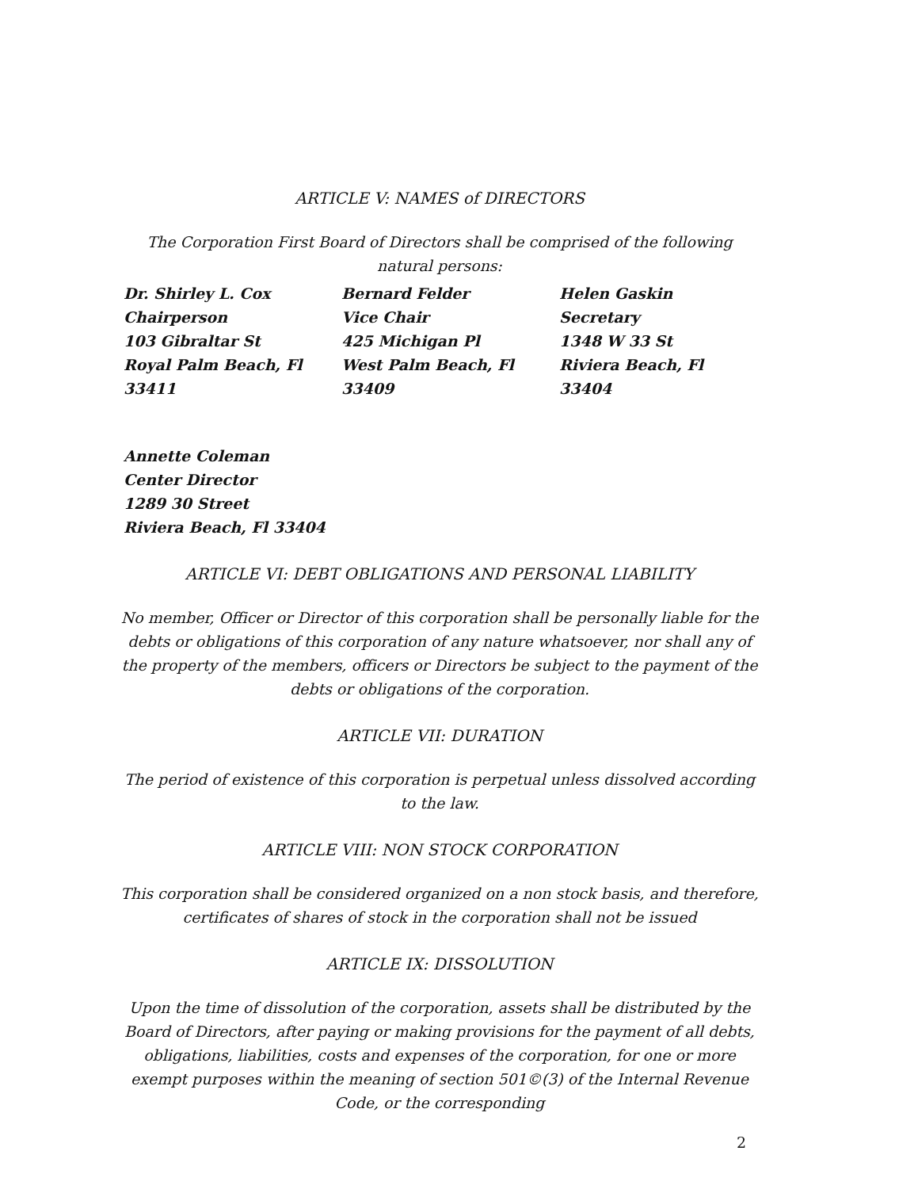ARTICLE V: NAMES of DIRECTORS
The Corporation First Board of Directors shall be comprised of the following natural persons:
Dr. Shirley L. Cox
Chairperson
103 Gibraltar St
Royal Palm Beach, Fl
33411
Bernard Felder
Vice Chair
425 Michigan Pl
West Palm Beach, Fl
33409
Helen Gaskin
Secretary
1348 W 33 St
Riviera Beach, Fl
33404
Annette Coleman
Center Director
1289 30 Street
Riviera Beach, Fl 33404
ARTICLE VI: DEBT OBLIGATIONS AND PERSONAL LIABILITY
No member, Officer or Director of this corporation shall be personally liable for the debts or obligations of this corporation of any nature whatsoever, nor shall any of the property of the members, officers or Directors be subject to the payment of the debts or obligations of the corporation.
ARTICLE VII: DURATION
The period of existence of this corporation is perpetual unless dissolved according to the law.
ARTICLE VIII: NON STOCK CORPORATION
This corporation shall be considered organized on a non stock basis, and therefore, certificates of shares of stock in the corporation shall not be issued
ARTICLE IX: DISSOLUTION
Upon the time of dissolution of the corporation, assets shall be distributed by the Board of Directors, after paying or making provisions for the payment of all debts, obligations, liabilities, costs and expenses of the corporation, for one or more exempt purposes within the meaning of section 501©(3) of the Internal Revenue Code, or the corresponding
2